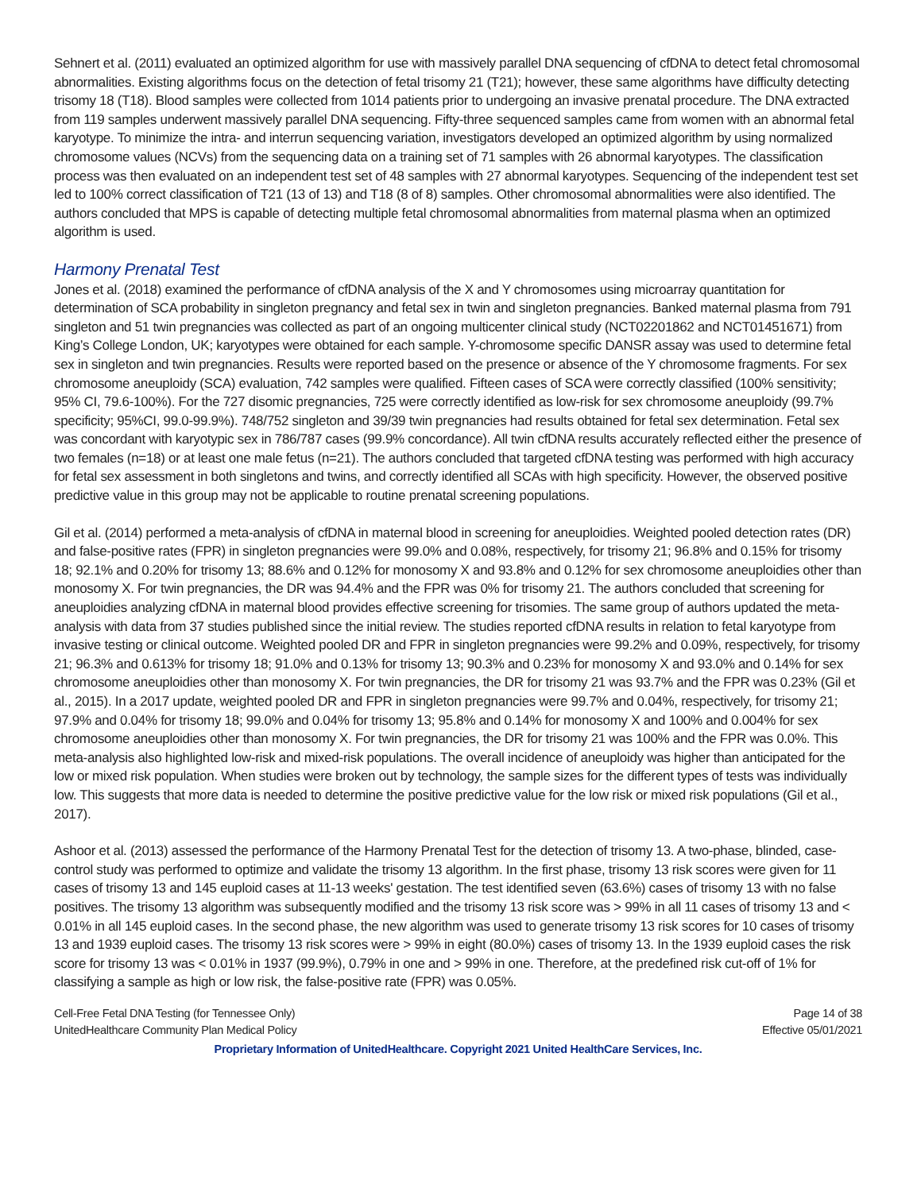Sehnert et al. (2011) evaluated an optimized algorithm for use with massively parallel DNA sequencing of cfDNA to detect fetal chromosomal abnormalities. Existing algorithms focus on the detection of fetal trisomy 21 (T21); however, these same algorithms have difficulty detecting trisomy 18 (T18). Blood samples were collected from 1014 patients prior to undergoing an invasive prenatal procedure. The DNA extracted from 119 samples underwent massively parallel DNA sequencing. Fifty-three sequenced samples came from women with an abnormal fetal karyotype. To minimize the intra- and interrun sequencing variation, investigators developed an optimized algorithm by using normalized chromosome values (NCVs) from the sequencing data on a training set of 71 samples with 26 abnormal karyotypes. The classification process was then evaluated on an independent test set of 48 samples with 27 abnormal karyotypes. Sequencing of the independent test set led to 100% correct classification of T21 (13 of 13) and T18 (8 of 8) samples. Other chromosomal abnormalities were also identified. The authors concluded that MPS is capable of detecting multiple fetal chromosomal abnormalities from maternal plasma when an optimized algorithm is used.
Harmony Prenatal Test
Jones et al. (2018) examined the performance of cfDNA analysis of the X and Y chromosomes using microarray quantitation for determination of SCA probability in singleton pregnancy and fetal sex in twin and singleton pregnancies. Banked maternal plasma from 791 singleton and 51 twin pregnancies was collected as part of an ongoing multicenter clinical study (NCT02201862 and NCT01451671) from King’s College London, UK; karyotypes were obtained for each sample. Y-chromosome specific DANSR assay was used to determine fetal sex in singleton and twin pregnancies. Results were reported based on the presence or absence of the Y chromosome fragments. For sex chromosome aneuploidy (SCA) evaluation, 742 samples were qualified. Fifteen cases of SCA were correctly classified (100% sensitivity; 95% CI, 79.6-100%). For the 727 disomic pregnancies, 725 were correctly identified as low-risk for sex chromosome aneuploidy (99.7% specificity; 95%CI, 99.0-99.9%). 748/752 singleton and 39/39 twin pregnancies had results obtained for fetal sex determination. Fetal sex was concordant with karyotypic sex in 786/787 cases (99.9% concordance). All twin cfDNA results accurately reflected either the presence of two females (n=18) or at least one male fetus (n=21). The authors concluded that targeted cfDNA testing was performed with high accuracy for fetal sex assessment in both singletons and twins, and correctly identified all SCAs with high specificity. However, the observed positive predictive value in this group may not be applicable to routine prenatal screening populations.
Gil et al. (2014) performed a meta-analysis of cfDNA in maternal blood in screening for aneuploidies. Weighted pooled detection rates (DR) and false-positive rates (FPR) in singleton pregnancies were 99.0% and 0.08%, respectively, for trisomy 21; 96.8% and 0.15% for trisomy 18; 92.1% and 0.20% for trisomy 13; 88.6% and 0.12% for monosomy X and 93.8% and 0.12% for sex chromosome aneuploidies other than monosomy X. For twin pregnancies, the DR was 94.4% and the FPR was 0% for trisomy 21. The authors concluded that screening for aneuploidies analyzing cfDNA in maternal blood provides effective screening for trisomies. The same group of authors updated the meta-analysis with data from 37 studies published since the initial review. The studies reported cfDNA results in relation to fetal karyotype from invasive testing or clinical outcome. Weighted pooled DR and FPR in singleton pregnancies were 99.2% and 0.09%, respectively, for trisomy 21; 96.3% and 0.613% for trisomy 18; 91.0% and 0.13% for trisomy 13; 90.3% and 0.23% for monosomy X and 93.0% and 0.14% for sex chromosome aneuploidies other than monosomy X. For twin pregnancies, the DR for trisomy 21 was 93.7% and the FPR was 0.23% (Gil et al., 2015). In a 2017 update, weighted pooled DR and FPR in singleton pregnancies were 99.7% and 0.04%, respectively, for trisomy 21; 97.9% and 0.04% for trisomy 18; 99.0% and 0.04% for trisomy 13; 95.8% and 0.14% for monosomy X and 100% and 0.004% for sex chromosome aneuploidies other than monosomy X. For twin pregnancies, the DR for trisomy 21 was 100% and the FPR was 0.0%. This meta-analysis also highlighted low-risk and mixed-risk populations. The overall incidence of aneuploidy was higher than anticipated for the low or mixed risk population. When studies were broken out by technology, the sample sizes for the different types of tests was individually low. This suggests that more data is needed to determine the positive predictive value for the low risk or mixed risk populations (Gil et al., 2017).
Ashoor et al. (2013) assessed the performance of the Harmony Prenatal Test for the detection of trisomy 13. A two-phase, blinded, case-control study was performed to optimize and validate the trisomy 13 algorithm. In the first phase, trisomy 13 risk scores were given for 11 cases of trisomy 13 and 145 euploid cases at 11-13 weeks' gestation. The test identified seven (63.6%) cases of trisomy 13 with no false positives. The trisomy 13 algorithm was subsequently modified and the trisomy 13 risk score was > 99% in all 11 cases of trisomy 13 and < 0.01% in all 145 euploid cases. In the second phase, the new algorithm was used to generate trisomy 13 risk scores for 10 cases of trisomy 13 and 1939 euploid cases. The trisomy 13 risk scores were > 99% in eight (80.0%) cases of trisomy 13. In the 1939 euploid cases the risk score for trisomy 13 was < 0.01% in 1937 (99.9%), 0.79% in one and > 99% in one. Therefore, at the predefined risk cut-off of 1% for classifying a sample as high or low risk, the false-positive rate (FPR) was 0.05%.
Cell-Free Fetal DNA Testing (for Tennessee Only)
UnitedHealthcare Community Plan Medical Policy
Page 14 of 38
Effective 05/01/2021
Proprietary Information of UnitedHealthcare. Copyright 2021 United HealthCare Services, Inc.